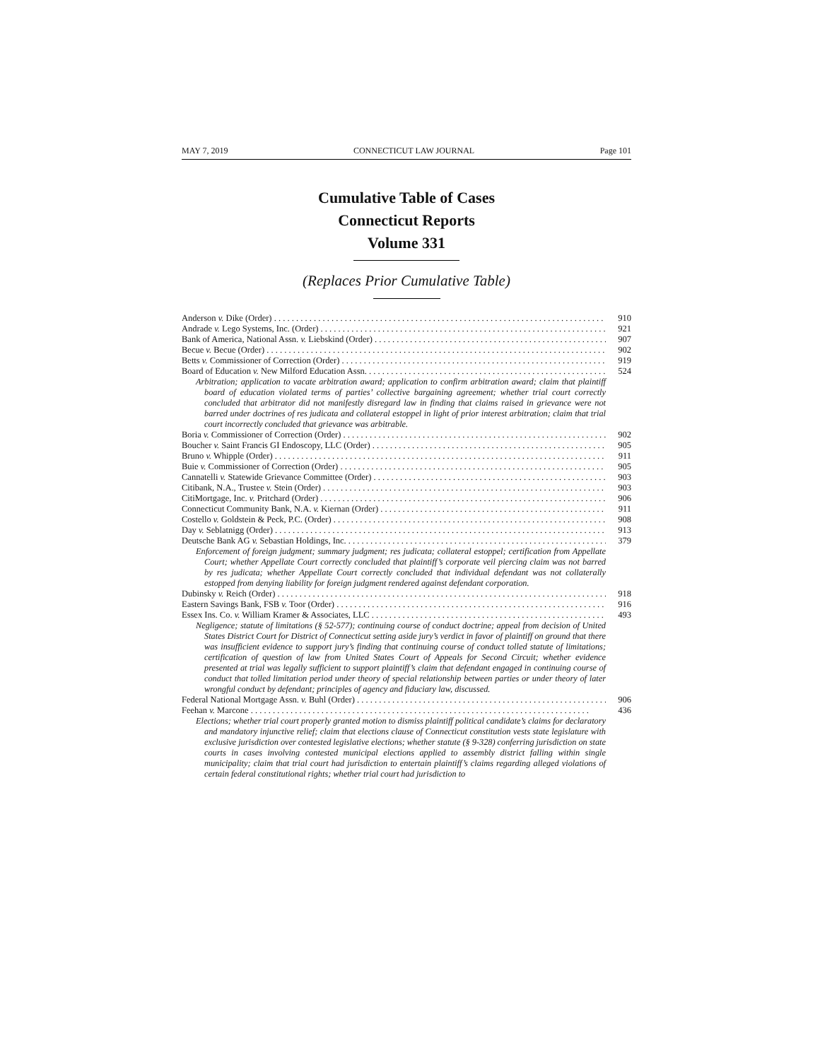MAY 7, 2019 CONNECTICUT LAW JOURNAL Page 101
Cumulative Table of Cases
Connecticut Reports
Volume 331
(Replaces Prior Cumulative Table)
Anderson v. Dike (Order) 910
Andrade v. Lego Systems, Inc. (Order) 921
Bank of America, National Assn. v. Liebskind (Order) 907
Becue v. Becue (Order) 902
Betts v. Commissioner of Correction (Order) 919
Board of Education v. New Milford Education Assn. 524
Arbitration; application to vacate arbitration award; application to confirm arbitration award; claim that plaintiff board of education violated terms of parties’ collective bargaining agreement; whether trial court correctly concluded that arbitrator did not manifestly disregard law in finding that claims raised in grievance were not barred under doctrines of res judicata and collateral estoppel in light of prior interest arbitration; claim that trial court incorrectly concluded that grievance was arbitrable.
Boria v. Commissioner of Correction (Order) 902
Boucher v. Saint Francis GI Endoscopy, LLC (Order) 905
Bruno v. Whipple (Order) 911
Buie v. Commissioner of Correction (Order) 905
Cannatelli v. Statewide Grievance Committee (Order) 903
Citibank, N.A., Trustee v. Stein (Order) 903
CitiMortgage, Inc. v. Pritchard (Order) 906
Connecticut Community Bank, N.A. v. Kiernan (Order) 911
Costello v. Goldstein & Peck, P.C. (Order) 908
Day v. Seblatnigg (Order) 913
Deutsche Bank AG v. Sebastian Holdings, Inc. 379
Enforcement of foreign judgment; summary judgment; res judicata; collateral estoppel; certification from Appellate Court; whether Appellate Court correctly concluded that plaintiff’s corporate veil piercing claim was not barred by res judicata; whether Appellate Court correctly concluded that individual defendant was not collaterally estopped from denying liability for foreign judgment rendered against defendant corporation.
Dubinsky v. Reich (Order) 918
Eastern Savings Bank, FSB v. Toor (Order) 916
Essex Ins. Co. v. William Kramer & Associates, LLC 493
Negligence; statute of limitations (§ 52-577); continuing course of conduct doctrine; appeal from decision of United States District Court for District of Connecticut setting aside jury’s verdict in favor of plaintiff on ground that there was insufficient evidence to support jury’s finding that continuing course of conduct tolled statute of limitations; certification of question of law from United States Court of Appeals for Second Circuit; whether evidence presented at trial was legally sufficient to support plaintiff’s claim that defendant engaged in continuing course of conduct that tolled limitation period under theory of special relationship between parties or under theory of later wrongful conduct by defendant; principles of agency and fiduciary law, discussed.
Federal National Mortgage Assn. v. Buhl (Order) 906
Feehan v. Marcone 436
Elections; whether trial court properly granted motion to dismiss plaintiff political candidate’s claims for declaratory and mandatory injunctive relief; claim that elections clause of Connecticut constitution vests state legislature with exclusive jurisdiction over contested legislative elections; whether statute (§ 9-328) conferring jurisdiction on state courts in cases involving contested municipal elections applied to assembly district falling within single municipality; claim that trial court had jurisdiction to entertain plaintiff’s claims regarding alleged violations of certain federal constitutional rights; whether trial court had jurisdiction to